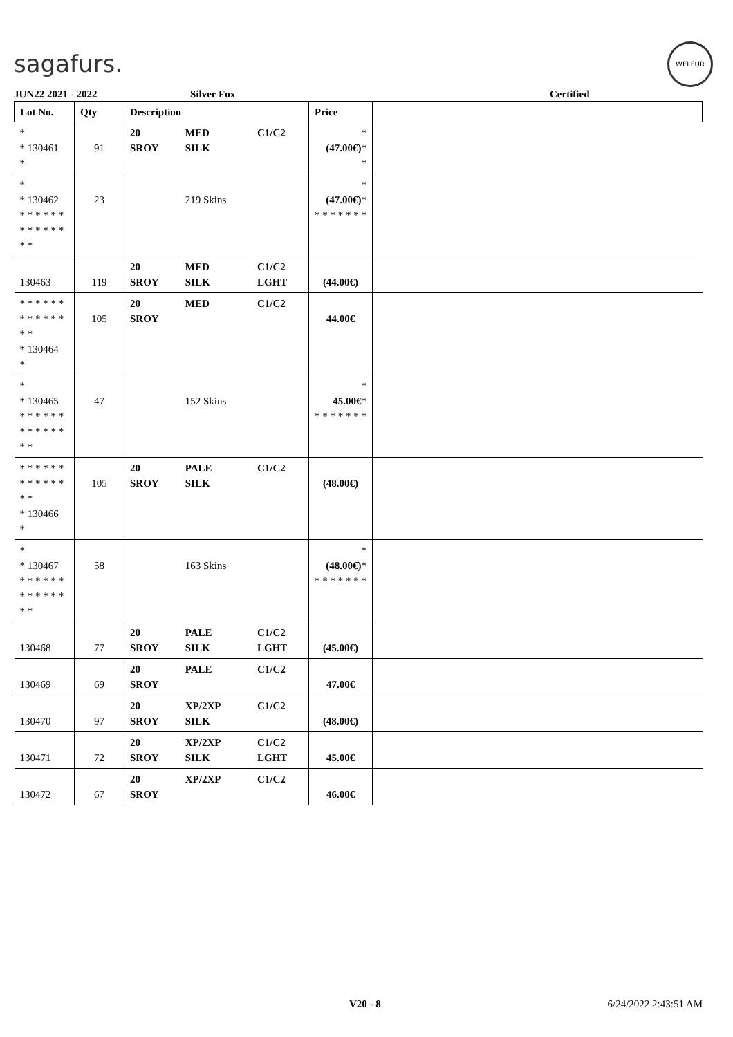sagafurs.
WELFUR
JUN22 2021 - 2022 Silver Fox Certified
| Lot No. | Qty | Description | | | Price | |
| --- | --- | --- | --- | --- | --- | --- |
| * * 130461 * | 91 | 20 SROY | MED SILK | C1/C2 | * (47.00€) * * | |
| * * 130462 * * * * * * * * * * * * * * | 23 | | 219 Skins | | * (47.00€) * * * * * * * * | |
| 130463 | 119 | 20 SROY | MED SILK | C1/C2 LGHT | (44.00€) | |
| * * * * * * * * * * * * * * * 130464 * | 105 | 20 SROY | MED | C1/C2 | 44.00€ | |
| * * 130465 * * * * * * * * * * * * * * | 47 | | 152 Skins | | * 45.00€ * * * * * * * * | |
| * * * * * * * * * * * * * * * 130466 * | 105 | 20 SROY | PALE SILK | C1/C2 | (48.00€) | |
| * * 130467 * * * * * * * * * * * * * * | 58 | | 163 Skins | | * (48.00€) * * * * * * * * | |
| 130468 | 77 | 20 SROY | PALE SILK | C1/C2 LGHT | (45.00€) | |
| 130469 | 69 | 20 SROY | PALE | C1/C2 | 47.00€ | |
| 130470 | 97 | 20 SROY | XP/2XP SILK | C1/C2 | (48.00€) | |
| 130471 | 72 | 20 SROY | XP/2XP SILK | C1/C2 LGHT | 45.00€ | |
| 130472 | 67 | 20 SROY | XP/2XP | C1/C2 | 46.00€ | |
V20 - 8 6/24/2022 2:43:51 AM